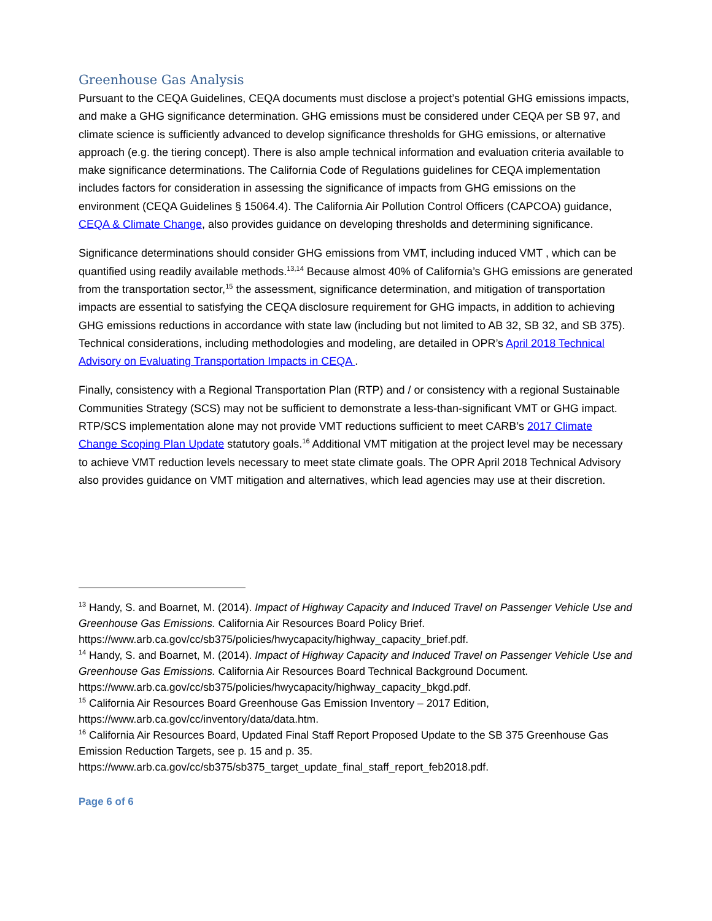Greenhouse Gas Analysis
Pursuant to the CEQA Guidelines, CEQA documents must disclose a project’s potential GHG emissions impacts, and make a GHG significance determination. GHG emissions must be considered under CEQA per SB 97, and climate science is sufficiently advanced to develop significance thresholds for GHG emissions, or alternative approach (e.g. the tiering concept). There is also ample technical information and evaluation criteria available to make significance determinations. The California Code of Regulations guidelines for CEQA implementation includes factors for consideration in assessing the significance of impacts from GHG emissions on the environment (CEQA Guidelines § 15064.4). The California Air Pollution Control Officers (CAPCOA) guidance, CEQA & Climate Change, also provides guidance on developing thresholds and determining significance.
Significance determinations should consider GHG emissions from VMT, including induced VMT , which can be quantified using readily available methods.<sup>13,14</sup> Because almost 40% of California’s GHG emissions are generated from the transportation sector,<sup>15</sup> the assessment, significance determination, and mitigation of transportation impacts are essential to satisfying the CEQA disclosure requirement for GHG impacts, in addition to achieving GHG emissions reductions in accordance with state law (including but not limited to AB 32, SB 32, and SB 375). Technical considerations, including methodologies and modeling, are detailed in OPR’s April 2018 Technical Advisory on Evaluating Transportation Impacts in CEQA .
Finally, consistency with a Regional Transportation Plan (RTP) and / or consistency with a regional Sustainable Communities Strategy (SCS) may not be sufficient to demonstrate a less-than-significant VMT or GHG impact. RTP/SCS implementation alone may not provide VMT reductions sufficient to meet CARB’s 2017 Climate Change Scoping Plan Update statutory goals.<sup>16</sup> Additional VMT mitigation at the project level may be necessary to achieve VMT reduction levels necessary to meet state climate goals. The OPR April 2018 Technical Advisory also provides guidance on VMT mitigation and alternatives, which lead agencies may use at their discretion.
<sup>13</sup> Handy, S. and Boarnet, M. (2014). Impact of Highway Capacity and Induced Travel on Passenger Vehicle Use and Greenhouse Gas Emissions. California Air Resources Board Policy Brief. https://www.arb.ca.gov/cc/sb375/policies/hwycapacity/highway_capacity_brief.pdf.
<sup>14</sup> Handy, S. and Boarnet, M. (2014). Impact of Highway Capacity and Induced Travel on Passenger Vehicle Use and Greenhouse Gas Emissions. California Air Resources Board Technical Background Document. https://www.arb.ca.gov/cc/sb375/policies/hwycapacity/highway_capacity_bkgd.pdf.
<sup>15</sup> California Air Resources Board Greenhouse Gas Emission Inventory – 2017 Edition, https://www.arb.ca.gov/cc/inventory/data/data.htm.
<sup>16</sup> California Air Resources Board, Updated Final Staff Report Proposed Update to the SB 375 Greenhouse Gas Emission Reduction Targets, see p. 15 and p. 35. https://www.arb.ca.gov/cc/sb375/sb375_target_update_final_staff_report_feb2018.pdf.
Page 6 of 6